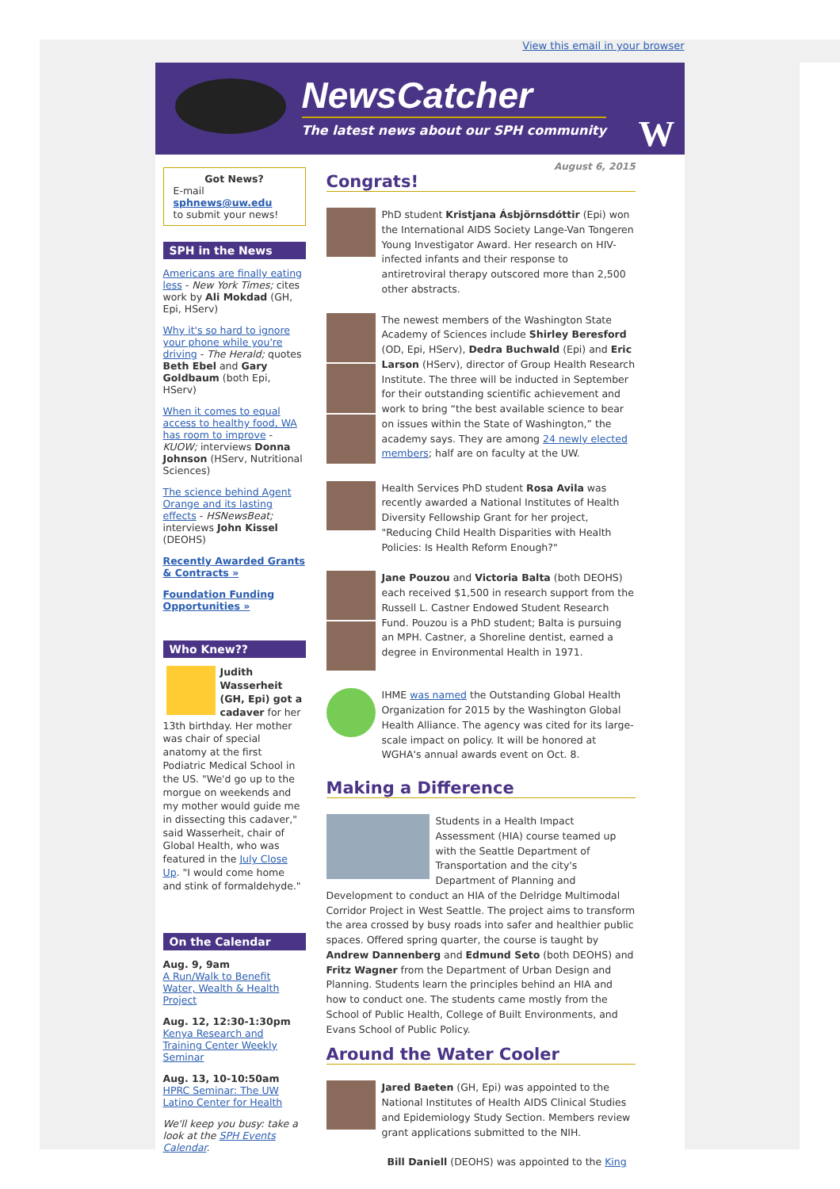View this email in your browser
NewsCatcher
The latest news about our SPH community
W
Got News?
E-mail
sphnews@uw.edu
to submit your news!
SPH in the News
Americans are finally eating less - New York Times; cites work by Ali Mokdad (GH, Epi, HServ)
Why it's so hard to ignore your phone while you're driving - The Herald; quotes Beth Ebel and Gary Goldbaum (both Epi, HServ)
When it comes to equal access to healthy food, WA has room to improve - KUOW; interviews Donna Johnson (HServ, Nutritional Sciences)
The science behind Agent Orange and its lasting effects - HSNewsBeat; interviews John Kissel (DEOHS)
Recently Awarded Grants & Contracts »
Foundation Funding Opportunities »
Who Knew??
Judith Wasserheit (GH, Epi) got a cadaver for her 13th birthday. Her mother was chair of special anatomy at the first Podiatric Medical School in the US. "We'd go up to the morgue on weekends and my mother would guide me in dissecting this cadaver," said Wasserheit, chair of Global Health, who was featured in the July Close Up. "I would come home and stink of formaldehyde."
On the Calendar
Aug. 9, 9am
A Run/Walk to Benefit Water, Wealth & Health Project
Aug. 12, 12:30-1:30pm
Kenya Research and Training Center Weekly Seminar
Aug. 13, 10-10:50am
HPRC Seminar: The UW Latino Center for Health
We'll keep you busy: take a look at the SPH Events Calendar.
August 6, 2015
Congrats!
PhD student Kristjana Ásbjörnsdóttir (Epi) won the International AIDS Society Lange-Van Tongeren Young Investigator Award. Her research on HIV-infected infants and their response to antiretroviral therapy outscored more than 2,500 other abstracts.
The newest members of the Washington State Academy of Sciences include Shirley Beresford (OD, Epi, HServ), Dedra Buchwald (Epi) and Eric Larson (HServ), director of Group Health Research Institute. The three will be inducted in September for their outstanding scientific achievement and work to bring “the best available science to bear on issues within the State of Washington,” the academy says. They are among 24 newly elected members; half are on faculty at the UW.
Health Services PhD student Rosa Avila was recently awarded a National Institutes of Health Diversity Fellowship Grant for her project, "Reducing Child Health Disparities with Health Policies: Is Health Reform Enough?"
Jane Pouzou and Victoria Balta (both DEOHS) each received $1,500 in research support from the Russell L. Castner Endowed Student Research Fund. Pouzou is a PhD student; Balta is pursuing an MPH. Castner, a Shoreline dentist, earned a degree in Environmental Health in 1971.
IHME was named the Outstanding Global Health Organization for 2015 by the Washington Global Health Alliance. The agency was cited for its large-scale impact on policy. It will be honored at WGHA's annual awards event on Oct. 8.
Making a Difference
Students in a Health Impact Assessment (HIA) course teamed up with the Seattle Department of Transportation and the city's Department of Planning and Development to conduct an HIA of the Delridge Multimodal Corridor Project in West Seattle. The project aims to transform the area crossed by busy roads into safer and healthier public spaces. Offered spring quarter, the course is taught by Andrew Dannenberg and Edmund Seto (both DEOHS) and Fritz Wagner from the Department of Urban Design and Planning. Students learn the principles behind an HIA and how to conduct one. The students came mostly from the School of Public Health, College of Built Environments, and Evans School of Public Policy.
Around the Water Cooler
Jared Baeten (GH, Epi) was appointed to the National Institutes of Health AIDS Clinical Studies and Epidemiology Study Section. Members review grant applications submitted to the NIH.
Bill Daniell (DEOHS) was appointed to the King